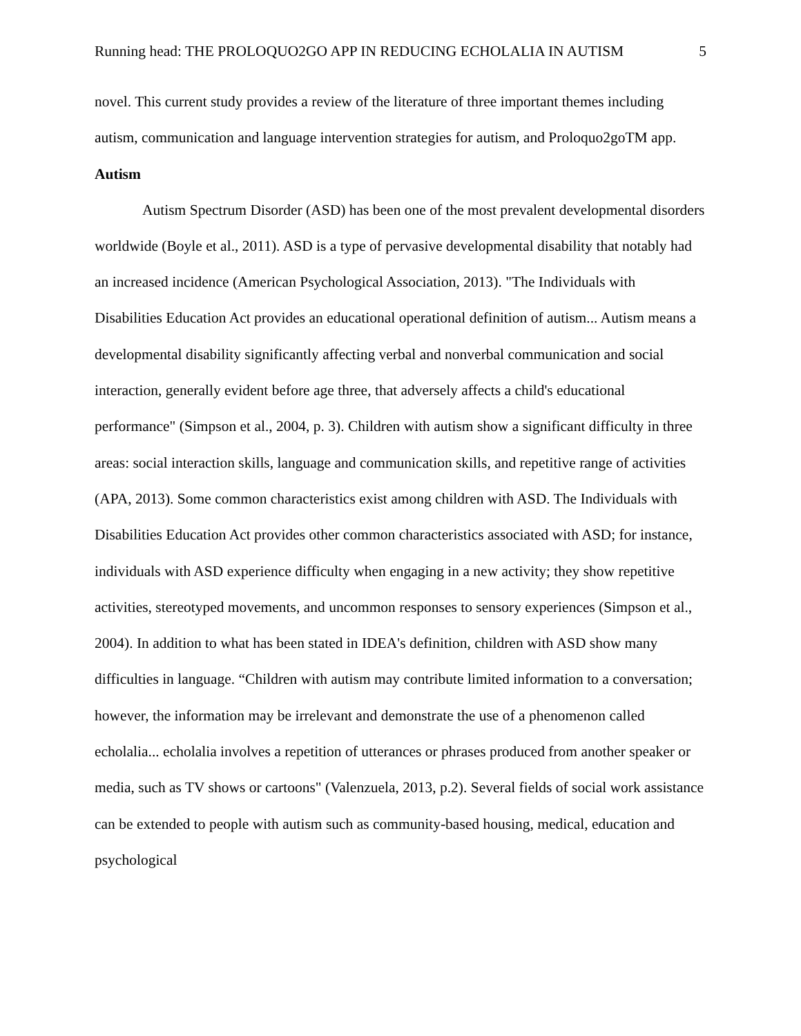Running head: THE PROLOQUO2GO APP IN REDUCING ECHOLALIA IN AUTISM 5
novel. This current study provides a review of the literature of three important themes including autism, communication and language intervention strategies for autism, and Proloquo2goTM app.
Autism
Autism Spectrum Disorder (ASD) has been one of the most prevalent developmental disorders worldwide (Boyle et al., 2011). ASD is a type of pervasive developmental disability that notably had an increased incidence (American Psychological Association, 2013). "The Individuals with Disabilities Education Act provides an educational operational definition of autism... Autism means a developmental disability significantly affecting verbal and nonverbal communication and social interaction, generally evident before age three, that adversely affects a child's educational performance" (Simpson et al., 2004, p. 3). Children with autism show a significant difficulty in three areas: social interaction skills, language and communication skills, and repetitive range of activities (APA, 2013). Some common characteristics exist among children with ASD. The Individuals with Disabilities Education Act provides other common characteristics associated with ASD; for instance, individuals with ASD experience difficulty when engaging in a new activity; they show repetitive activities, stereotyped movements, and uncommon responses to sensory experiences (Simpson et al., 2004). In addition to what has been stated in IDEA's definition, children with ASD show many difficulties in language. “Children with autism may contribute limited information to a conversation; however, the information may be irrelevant and demonstrate the use of a phenomenon called echolalia... echolalia involves a repetition of utterances or phrases produced from another speaker or media, such as TV shows or cartoons" (Valenzuela, 2013, p.2). Several fields of social work assistance can be extended to people with autism such as community-based housing, medical, education and psychological